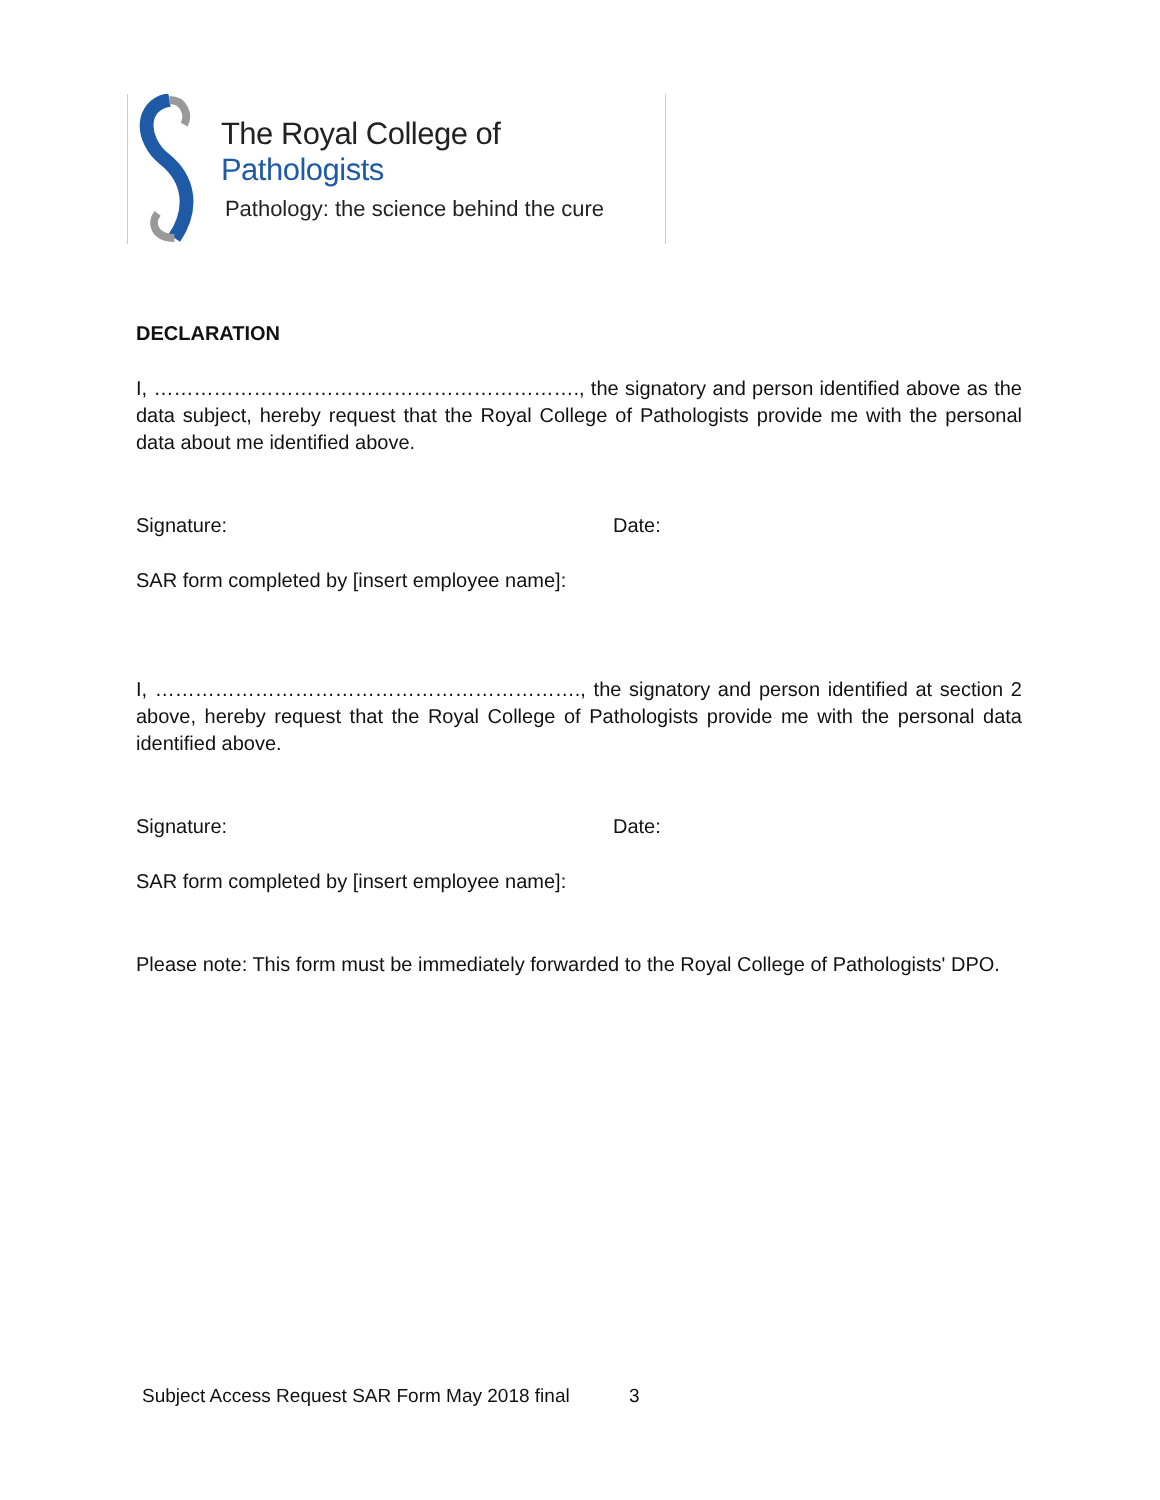The Royal College of Pathologists
Pathology: the science behind the cure
DECLARATION
I, ………………………………………………………., the signatory and person identified above as the data subject, hereby request that the Royal College of Pathologists provide me with the personal data about me identified above.
Signature: Date:
SAR form completed by [insert employee name]:
I, ………………………………………………………., the signatory and person identified at section 2 above, hereby request that the Royal College of Pathologists provide me with the personal data identified above.
Signature: Date:
SAR form completed by [insert employee name]:
Please note: This form must be immediately forwarded to the Royal College of Pathologists' DPO.
Subject Access Request SAR Form May 2018 final 3